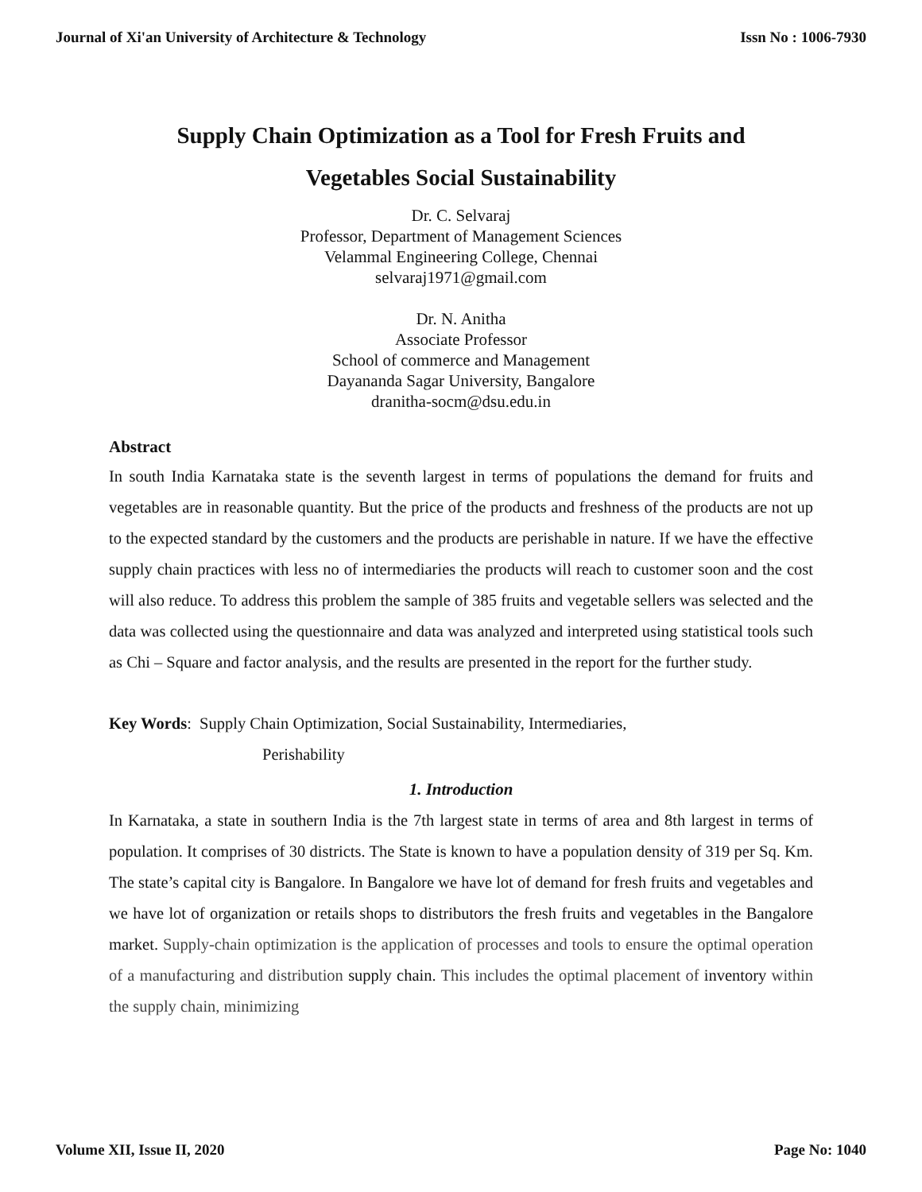Journal of Xi'an University of Architecture & Technology Issn No : 1006-7930
Supply Chain Optimization as a Tool for Fresh Fruits and
Vegetables Social Sustainability
Dr. C. Selvaraj
Professor, Department of Management Sciences
Velammal Engineering College, Chennai
selvaraj1971@gmail.com
Dr. N. Anitha
Associate Professor
School of commerce and Management
Dayananda Sagar University, Bangalore
dranitha-socm@dsu.edu.in
Abstract
In south India Karnataka state is the seventh largest in terms of populations the demand for fruits and vegetables are in reasonable quantity. But the price of the products and freshness of the products are not up to the expected standard by the customers and the products are perishable in nature. If we have the effective supply chain practices with less no of intermediaries the products will reach to customer soon and the cost will also reduce. To address this problem the sample of 385 fruits and vegetable sellers was selected and the data was collected using the questionnaire and data was analyzed and interpreted using statistical tools such as Chi – Square and factor analysis, and the results are presented in the report for the further study.
Key Words: Supply Chain Optimization, Social Sustainability, Intermediaries,
Perishability
1. Introduction
In Karnataka, a state in southern India is the 7th largest state in terms of area and 8th largest in terms of population. It comprises of 30 districts. The State is known to have a population density of 319 per Sq. Km. The state’s capital city is Bangalore. In Bangalore we have lot of demand for fresh fruits and vegetables and we have lot of organization or retails shops to distributors the fresh fruits and vegetables in the Bangalore market. Supply-chain optimization is the application of processes and tools to ensure the optimal operation of a manufacturing and distribution supply chain. This includes the optimal placement of inventory within the supply chain, minimizing
Volume XII, Issue II, 2020 Page No: 1040